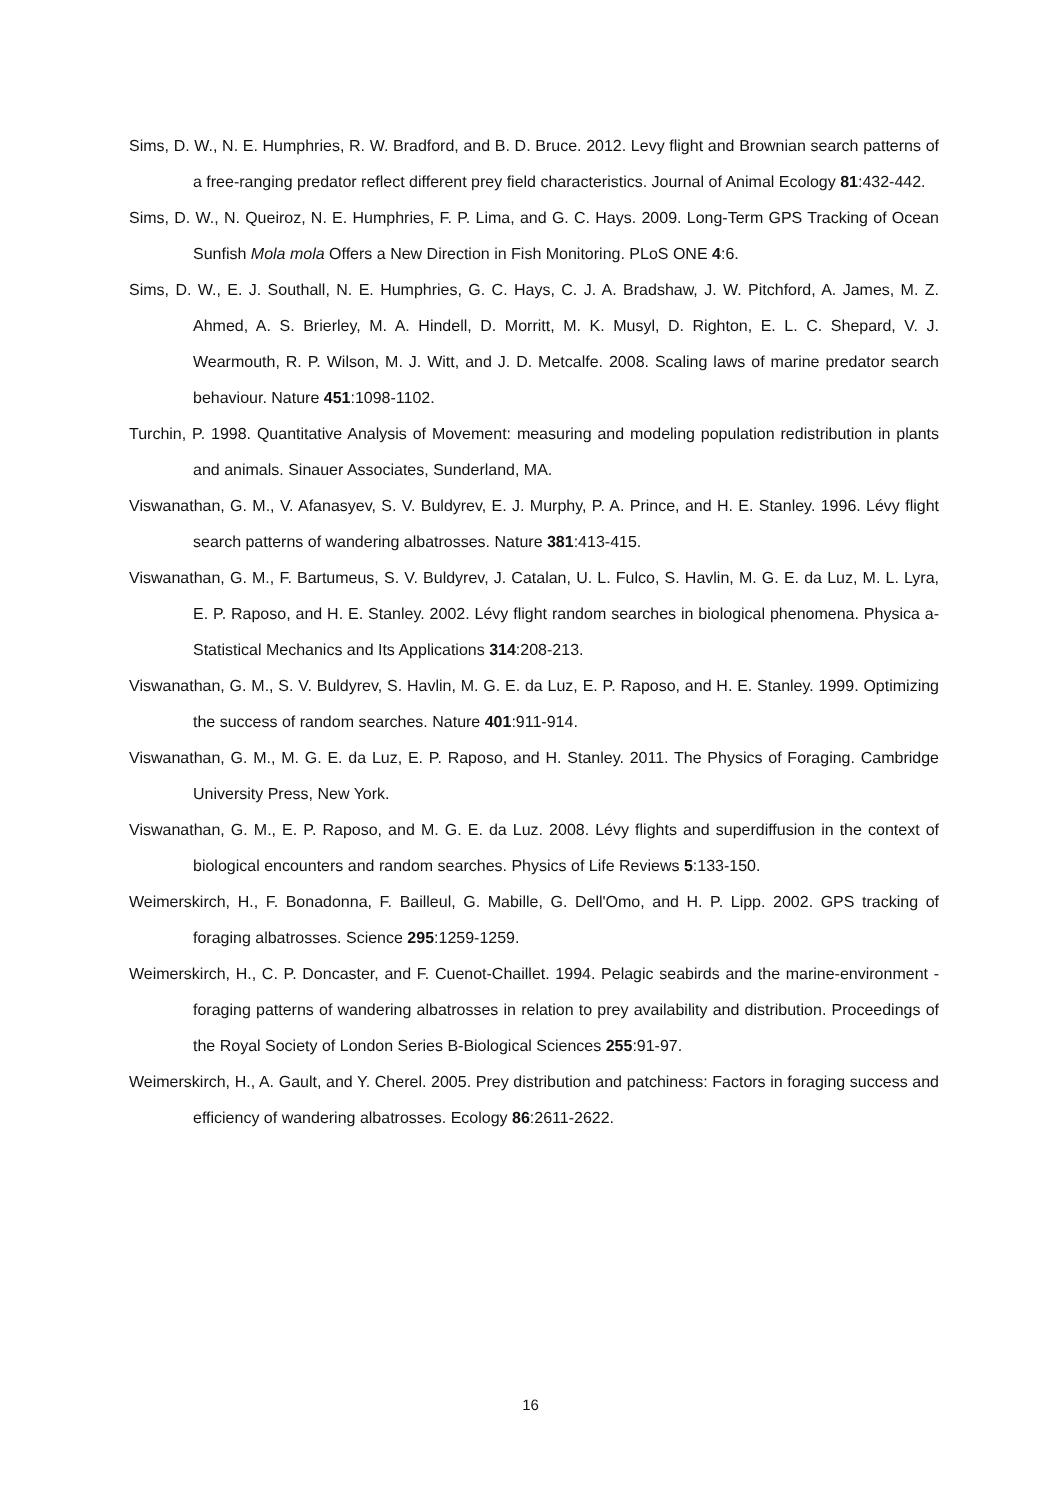Sims, D. W., N. E. Humphries, R. W. Bradford, and B. D. Bruce. 2012. Levy flight and Brownian search patterns of a free-ranging predator reflect different prey field characteristics. Journal of Animal Ecology 81:432-442.
Sims, D. W., N. Queiroz, N. E. Humphries, F. P. Lima, and G. C. Hays. 2009. Long-Term GPS Tracking of Ocean Sunfish Mola mola Offers a New Direction in Fish Monitoring. PLoS ONE 4:6.
Sims, D. W., E. J. Southall, N. E. Humphries, G. C. Hays, C. J. A. Bradshaw, J. W. Pitchford, A. James, M. Z. Ahmed, A. S. Brierley, M. A. Hindell, D. Morritt, M. K. Musyl, D. Righton, E. L. C. Shepard, V. J. Wearmouth, R. P. Wilson, M. J. Witt, and J. D. Metcalfe. 2008. Scaling laws of marine predator search behaviour. Nature 451:1098-1102.
Turchin, P. 1998. Quantitative Analysis of Movement: measuring and modeling population redistribution in plants and animals. Sinauer Associates, Sunderland, MA.
Viswanathan, G. M., V. Afanasyev, S. V. Buldyrev, E. J. Murphy, P. A. Prince, and H. E. Stanley. 1996. Lévy flight search patterns of wandering albatrosses. Nature 381:413-415.
Viswanathan, G. M., F. Bartumeus, S. V. Buldyrev, J. Catalan, U. L. Fulco, S. Havlin, M. G. E. da Luz, M. L. Lyra, E. P. Raposo, and H. E. Stanley. 2002. Lévy flight random searches in biological phenomena. Physica a-Statistical Mechanics and Its Applications 314:208-213.
Viswanathan, G. M., S. V. Buldyrev, S. Havlin, M. G. E. da Luz, E. P. Raposo, and H. E. Stanley. 1999. Optimizing the success of random searches. Nature 401:911-914.
Viswanathan, G. M., M. G. E. da Luz, E. P. Raposo, and H. Stanley. 2011. The Physics of Foraging. Cambridge University Press, New York.
Viswanathan, G. M., E. P. Raposo, and M. G. E. da Luz. 2008. Lévy flights and superdiffusion in the context of biological encounters and random searches. Physics of Life Reviews 5:133-150.
Weimerskirch, H., F. Bonadonna, F. Bailleul, G. Mabille, G. Dell'Omo, and H. P. Lipp. 2002. GPS tracking of foraging albatrosses. Science 295:1259-1259.
Weimerskirch, H., C. P. Doncaster, and F. Cuenot-Chaillet. 1994. Pelagic seabirds and the marine-environment - foraging patterns of wandering albatrosses in relation to prey availability and distribution. Proceedings of the Royal Society of London Series B-Biological Sciences 255:91-97.
Weimerskirch, H., A. Gault, and Y. Cherel. 2005. Prey distribution and patchiness: Factors in foraging success and efficiency of wandering albatrosses. Ecology 86:2611-2622.
16